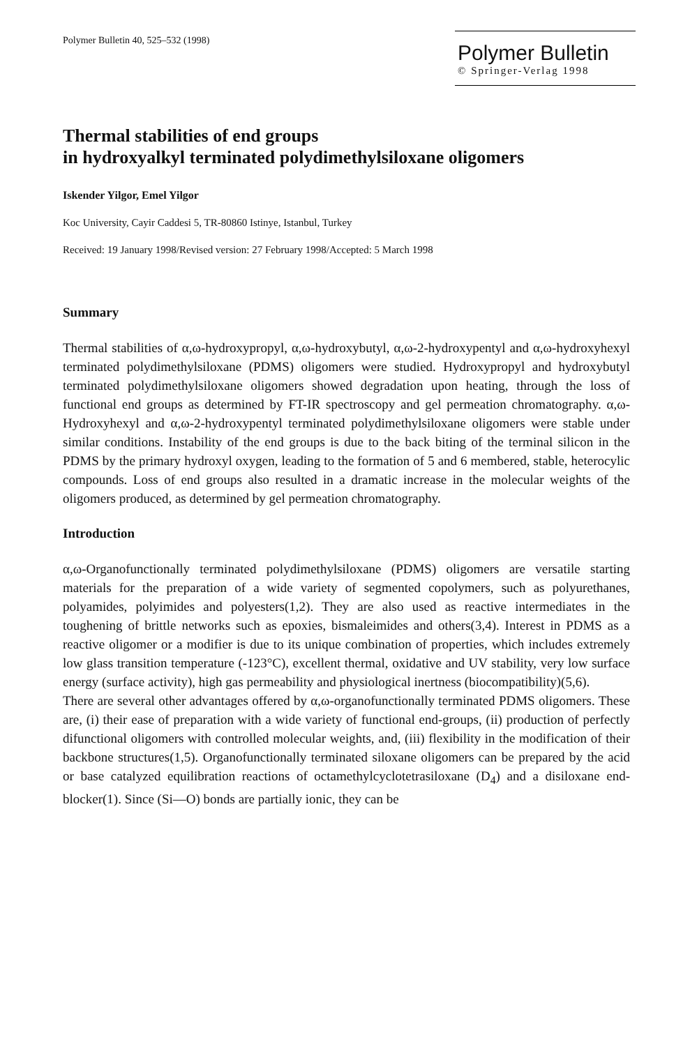Polymer Bulletin 40, 525–532 (1998)
Polymer Bulletin
© Springer-Verlag 1998
Thermal stabilities of end groups
in hydroxyalkyl terminated polydimethylsiloxane oligomers
Iskender Yilgor, Emel Yilgor
Koc University, Cayir Caddesi 5, TR-80860 Istinye, Istanbul, Turkey
Received: 19 January 1998/Revised version: 27 February 1998/Accepted: 5 March 1998
Summary
Thermal stabilities of α,ω-hydroxypropyl, α,ω-hydroxybutyl, α,ω-2-hydroxypentyl and α,ω-hydroxyhexyl terminated polydimethylsiloxane (PDMS) oligomers were studied. Hydroxypropyl and hydroxybutyl terminated polydimethylsiloxane oligomers showed degradation upon heating, through the loss of functional end groups as determined by FT-IR spectroscopy and gel permeation chromatography. α,ω-Hydroxyhexyl and α,ω-2-hydroxypentyl terminated polydimethylsiloxane oligomers were stable under similar conditions. Instability of the end groups is due to the back biting of the terminal silicon in the PDMS by the primary hydroxyl oxygen, leading to the formation of 5 and 6 membered, stable, heterocylic compounds. Loss of end groups also resulted in a dramatic increase in the molecular weights of the oligomers produced, as determined by gel permeation chromatography.
Introduction
α,ω-Organofunctionally terminated polydimethylsiloxane (PDMS) oligomers are versatile starting materials for the preparation of a wide variety of segmented copolymers, such as polyurethanes, polyamides, polyimides and polyesters(1,2). They are also used as reactive intermediates in the toughening of brittle networks such as epoxies, bismaleimides and others(3,4). Interest in PDMS as a reactive oligomer or a modifier is due to its unique combination of properties, which includes extremely low glass transition temperature (-123°C), excellent thermal, oxidative and UV stability, very low surface energy (surface activity), high gas permeability and physiological inertness (biocompatibility)(5,6).
There are several other advantages offered by α,ω-organofunctionally terminated PDMS oligomers. These are, (i) their ease of preparation with a wide variety of functional end-groups, (ii) production of perfectly difunctional oligomers with controlled molecular weights, and, (iii) flexibility in the modification of their backbone structures(1,5). Organofunctionally terminated siloxane oligomers can be prepared by the acid or base catalyzed equilibration reactions of octamethylcyclotetrasiloxane (D<sub>4</sub>) and a disiloxane end-blocker(1). Since (Si—O) bonds are partially ionic, they can be